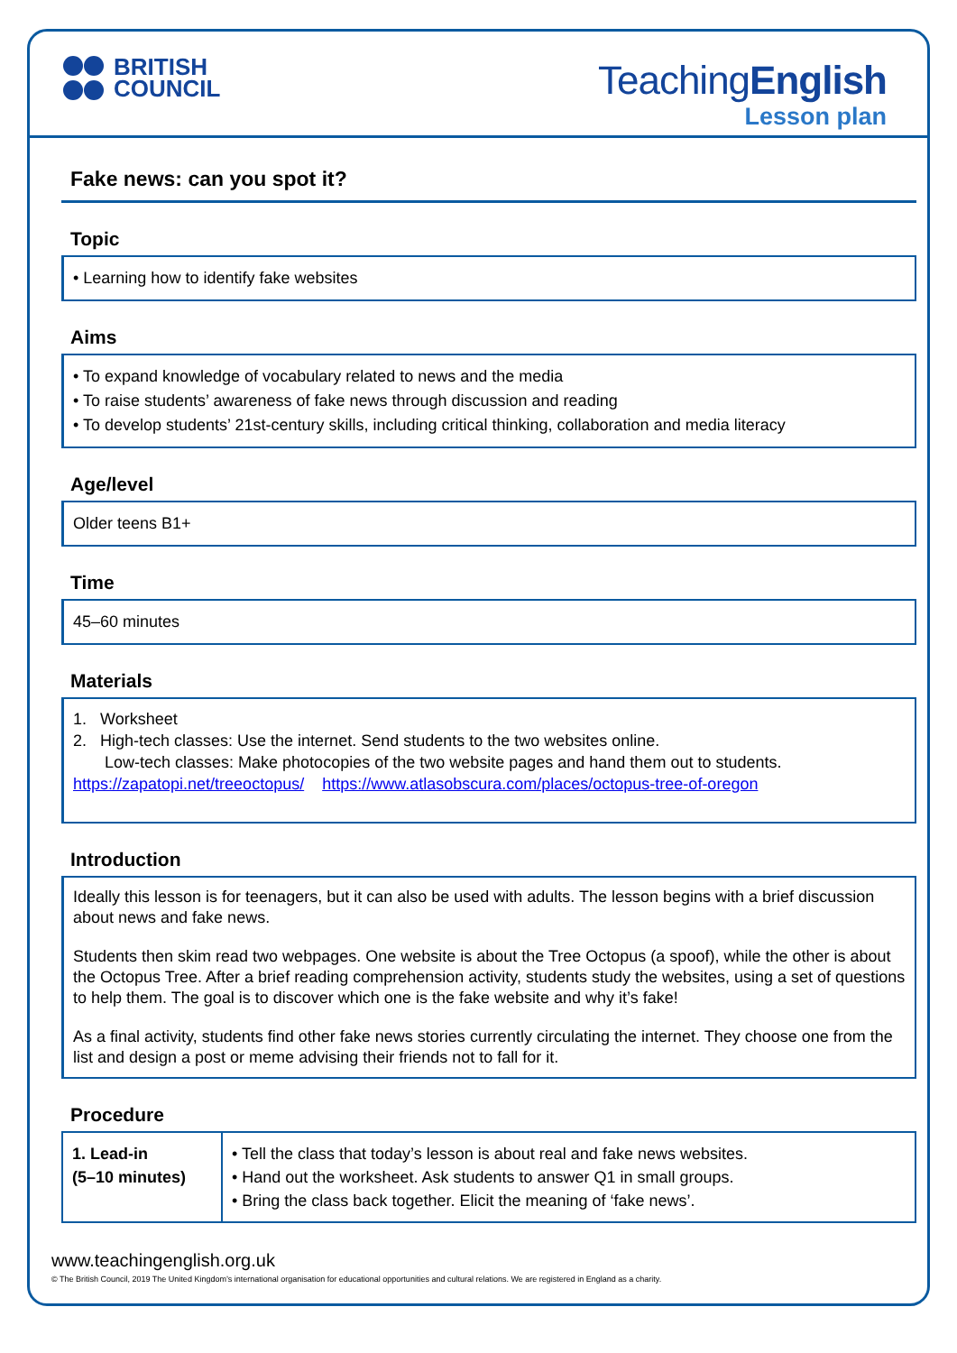BRITISH
COUNCIL
TeachingEnglish
Lesson plan
Fake news: can you spot it?
Topic
• Learning how to identify fake websites
Aims
• To expand knowledge of vocabulary related to news and the media
• To raise students’ awareness of fake news through discussion and reading
• To develop students’ 21st-century skills, including critical thinking, collaboration and media literacy
Age/level
Older teens B1+
Time
45–60 minutes
Materials
1. Worksheet
2. High-tech classes: Use the internet. Send students to the two websites online.
Low-tech classes: Make photocopies of the two website pages and hand them out to students.
https://zapatopi.net/treeoctopus/ https://www.atlasobscura.com/places/octopus-tree-of-oregon
Introduction
Ideally this lesson is for teenagers, but it can also be used with adults. The lesson begins with a brief discussion about news and fake news.
Students then skim read two webpages. One website is about the Tree Octopus (a spoof), while the other is about the Octopus Tree. After a brief reading comprehension activity, students study the websites, using a set of questions to help them. The goal is to discover which one is the fake website and why it’s fake!
As a final activity, students find other fake news stories currently circulating the internet. They choose one from the list and design a post or meme advising their friends not to fall for it.
Procedure
| 1. Lead-in (5–10 minutes) | • Tell the class that today’s lesson is about real and fake news websites. • Hand out the worksheet. Ask students to answer Q1 in small groups. • Bring the class back together. Elicit the meaning of ‘fake news’. |
www.teachingenglish.org.uk
© The British Council, 2019 The United Kingdom’s international organisation for educational opportunities and cultural relations. We are registered in England as a charity.